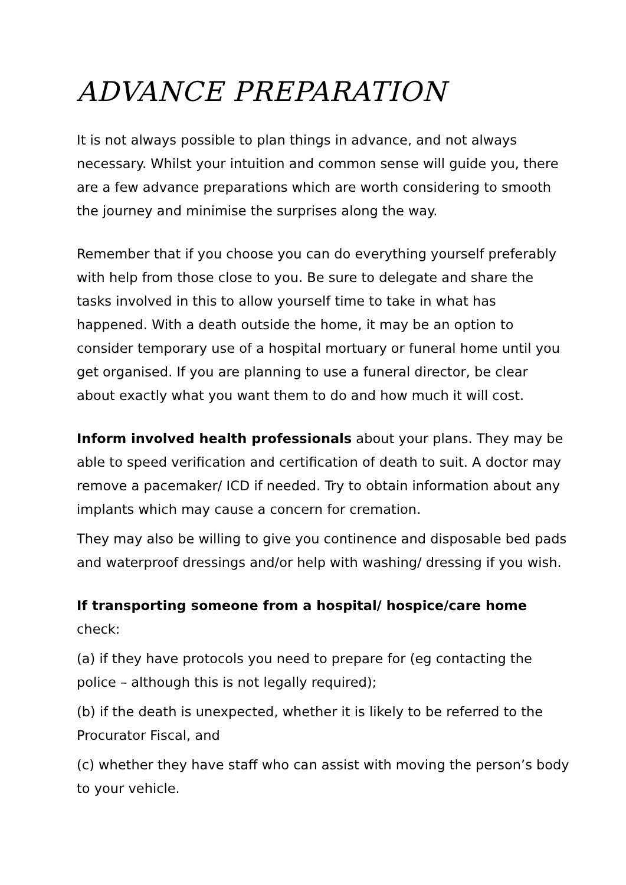ADVANCE PREPARATION
It is not always possible to plan things in advance, and not always necessary. Whilst your intuition and common sense will guide you, there are a few advance preparations which are worth considering to smooth the journey and minimise the surprises along the way.
Remember that if you choose you can do everything yourself preferably with help from those close to you. Be sure to delegate and share the tasks involved in this to allow yourself time to take in what has happened. With a death outside the home, it may be an option to consider temporary use of a hospital mortuary or funeral home until you get organised. If you are planning to use a funeral director, be clear about exactly what you want them to do and how much it will cost.
Inform involved health professionals about your plans. They may be able to speed verification and certification of death to suit. A doctor may remove a pacemaker/ ICD if needed. Try to obtain information about any implants which may cause a concern for cremation.
They may also be willing to give you continence and disposable bed pads and waterproof dressings and/or help with washing/ dressing if you wish.
If transporting someone from a hospital/ hospice/care home check:
(a) if they have protocols you need to prepare for (eg contacting the police – although this is not legally required);
(b) if the death is unexpected, whether it is likely to be referred to the Procurator Fiscal, and
(c) whether they have staff who can assist with moving the person’s body to your vehicle.